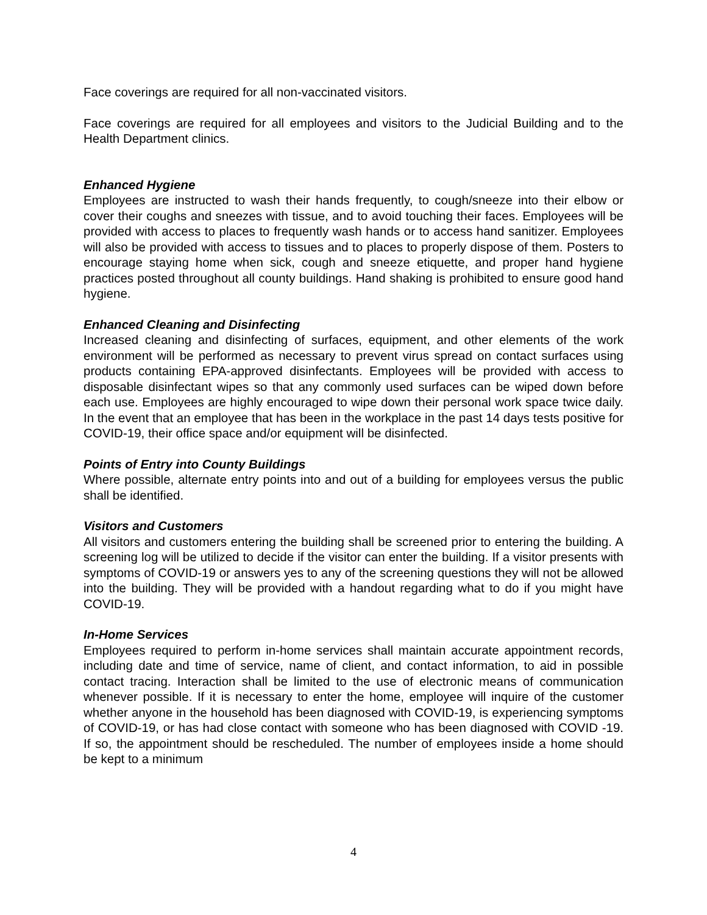Face coverings are required for all non-vaccinated visitors.
Face coverings are required for all employees and visitors to the Judicial Building and to the Health Department clinics.
Enhanced Hygiene
Employees are instructed to wash their hands frequently, to cough/sneeze into their elbow or cover their coughs and sneezes with tissue, and to avoid touching their faces. Employees will be provided with access to places to frequently wash hands or to access hand sanitizer. Employees will also be provided with access to tissues and to places to properly dispose of them. Posters to encourage staying home when sick, cough and sneeze etiquette, and proper hand hygiene practices posted throughout all county buildings. Hand shaking is prohibited to ensure good hand hygiene.
Enhanced Cleaning and Disinfecting
Increased cleaning and disinfecting of surfaces, equipment, and other elements of the work environment will be performed as necessary to prevent virus spread on contact surfaces using products containing EPA-approved disinfectants. Employees will be provided with access to disposable disinfectant wipes so that any commonly used surfaces can be wiped down before each use. Employees are highly encouraged to wipe down their personal work space twice daily. In the event that an employee that has been in the workplace in the past 14 days tests positive for COVID-19, their office space and/or equipment will be disinfected.
Points of Entry into County Buildings
Where possible, alternate entry points into and out of a building for employees versus the public shall be identified.
Visitors and Customers
All visitors and customers entering the building shall be screened prior to entering the building. A screening log will be utilized to decide if the visitor can enter the building. If a visitor presents with symptoms of COVID-19 or answers yes to any of the screening questions they will not be allowed into the building. They will be provided with a handout regarding what to do if you might have COVID-19.
In-Home Services
Employees required to perform in-home services shall maintain accurate appointment records, including date and time of service, name of client, and contact information, to aid in possible contact tracing. Interaction shall be limited to the use of electronic means of communication whenever possible. If it is necessary to enter the home, employee will inquire of the customer whether anyone in the household has been diagnosed with COVID-19, is experiencing symptoms of COVID-19, or has had close contact with someone who has been diagnosed with COVID -19. If so, the appointment should be rescheduled. The number of employees inside a home should be kept to a minimum
4